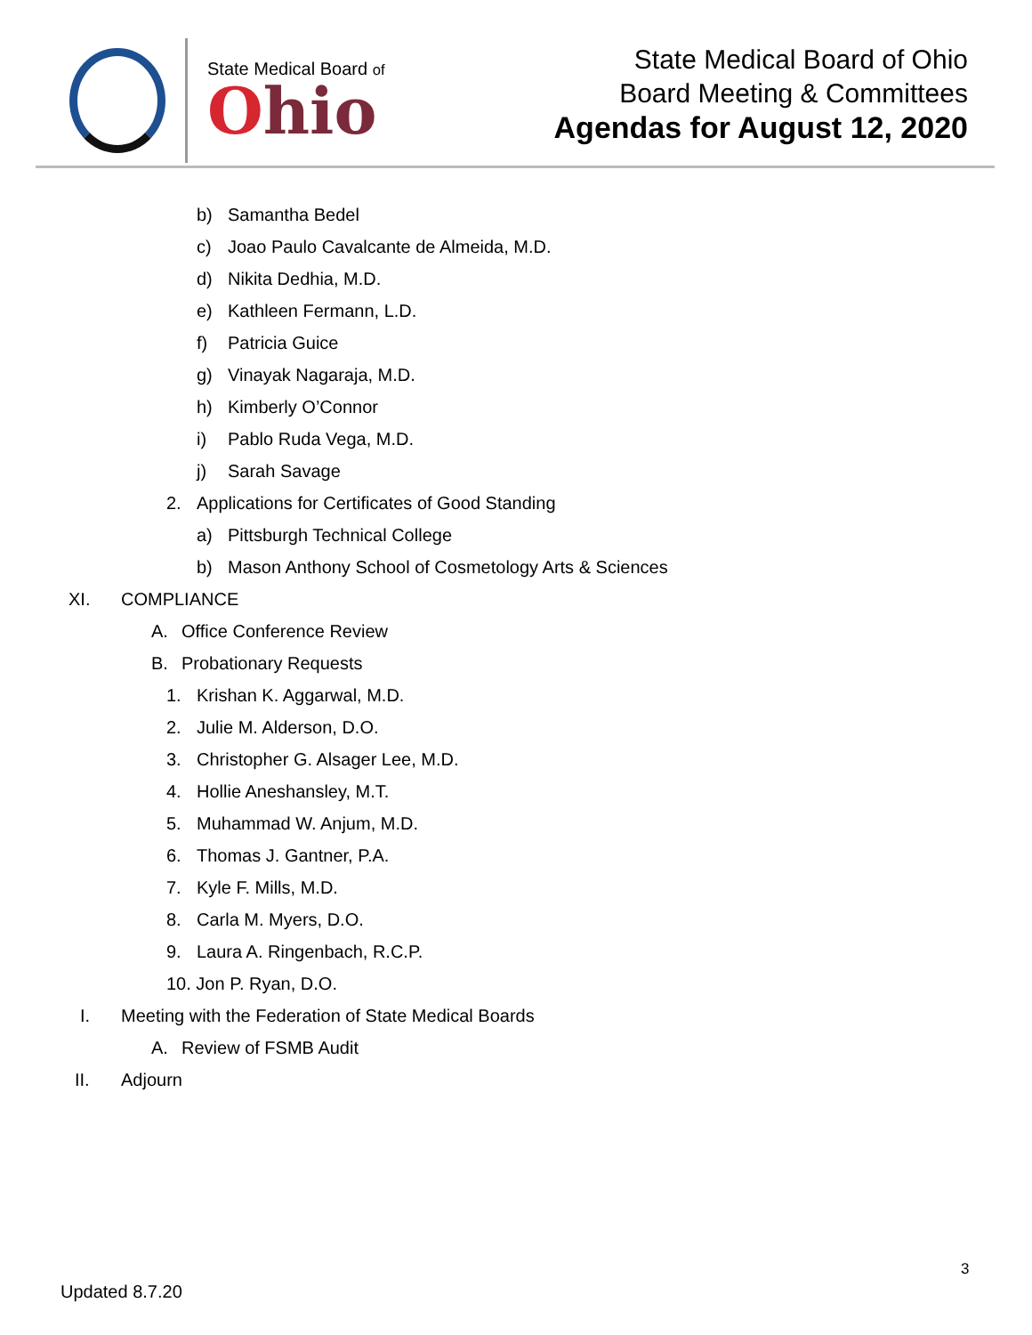State Medical Board of
Ohio
State Medical Board of Ohio
Board Meeting & Committees
Agendas for August 12, 2020
b) Samantha Bedel
c) Joao Paulo Cavalcante de Almeida, M.D.
d) Nikita Dedhia, M.D.
e) Kathleen Fermann, L.D.
f) Patricia Guice
g) Vinayak Nagaraja, M.D.
h) Kimberly O’Connor
i) Pablo Ruda Vega, M.D.
j) Sarah Savage
2. Applications for Certificates of Good Standing
a) Pittsburgh Technical College
b) Mason Anthony School of Cosmetology Arts & Sciences
XI. COMPLIANCE
A. Office Conference Review
B. Probationary Requests
1. Krishan K. Aggarwal, M.D.
2. Julie M. Alderson, D.O.
3. Christopher G. Alsager Lee, M.D.
4. Hollie Aneshansley, M.T.
5. Muhammad W. Anjum, M.D.
6. Thomas J. Gantner, P.A.
7. Kyle F. Mills, M.D.
8. Carla M. Myers, D.O.
9. Laura A. Ringenbach, R.C.P.
10. Jon P. Ryan, D.O.
I. Meeting with the Federation of State Medical Boards
A. Review of FSMB Audit
II. Adjourn
3
Updated 8.7.20